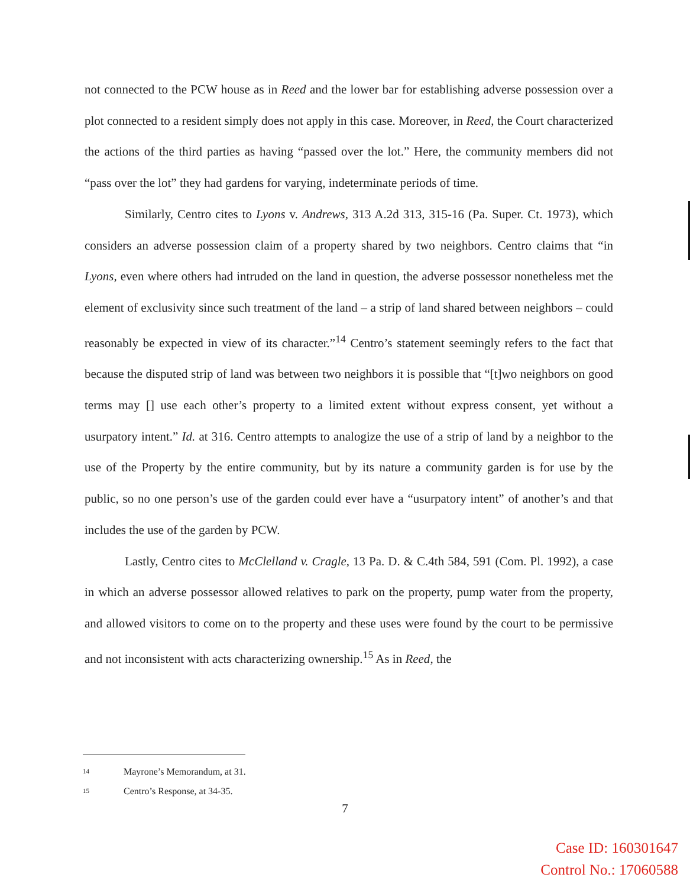not connected to the PCW house as in Reed and the lower bar for establishing adverse possession over a plot connected to a resident simply does not apply in this case. Moreover, in Reed, the Court characterized the actions of the third parties as having “passed over the lot.” Here, the community members did not “pass over the lot” they had gardens for varying, indeterminate periods of time.
Similarly, Centro cites to Lyons v. Andrews, 313 A.2d 313, 315-16 (Pa. Super. Ct. 1973), which considers an adverse possession claim of a property shared by two neighbors. Centro claims that “in Lyons, even where others had intruded on the land in question, the adverse possessor nonetheless met the element of exclusivity since such treatment of the land – a strip of land shared between neighbors – could reasonably be expected in view of its character.”<sup>14</sup> Centro’s statement seemingly refers to the fact that because the disputed strip of land was between two neighbors it is possible that “[t]wo neighbors on good terms may [] use each other’s property to a limited extent without express consent, yet without a usurpatory intent.” Id. at 316. Centro attempts to analogize the use of a strip of land by a neighbor to the use of the Property by the entire community, but by its nature a community garden is for use by the public, so no one person’s use of the garden could ever have a “usurpatory intent” of another’s and that includes the use of the garden by PCW.
Lastly, Centro cites to McClelland v. Cragle, 13 Pa. D. & C.4th 584, 591 (Com. Pl. 1992), a case in which an adverse possessor allowed relatives to park on the property, pump water from the property, and allowed visitors to come on to the property and these uses were found by the court to be permissive and not inconsistent with acts characterizing ownership.<sup>15</sup> As in Reed, the
14 Mayrone’s Memorandum, at 31.
15 Centro’s Response, at 34-35.
7
Case ID: 160301647
Control No.: 17060588